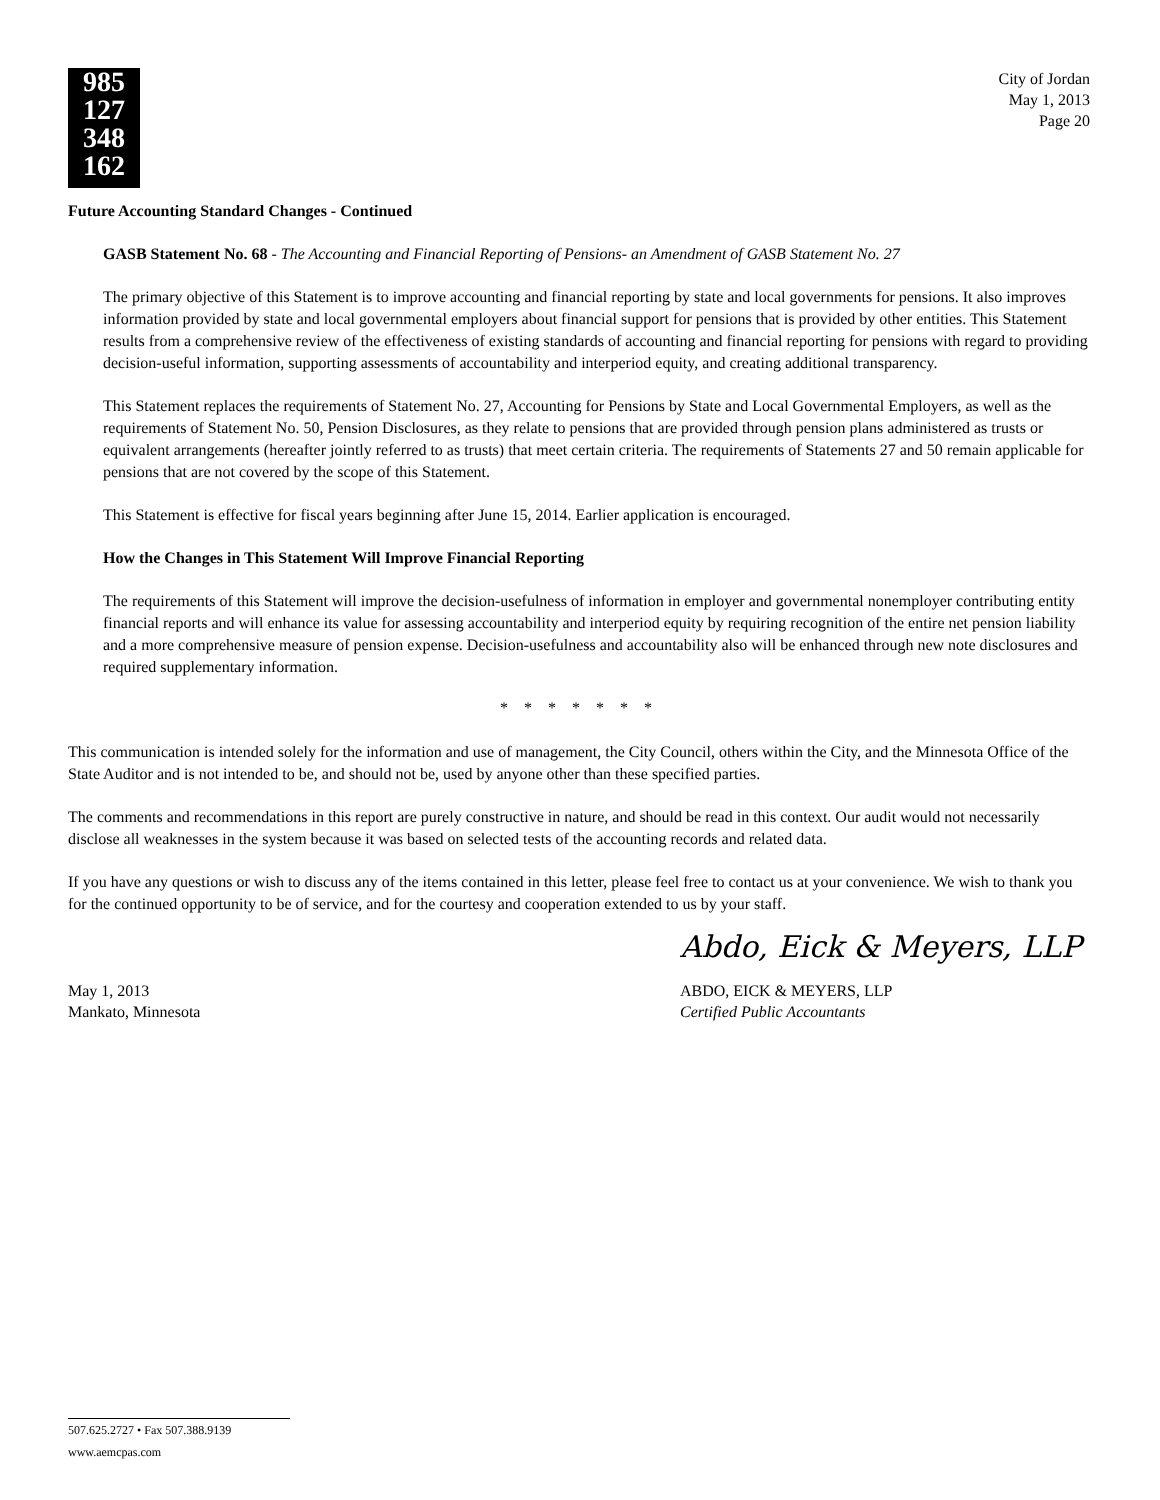985
127
348
162
City of Jordan
May 1, 2013
Page 20
Future Accounting Standard Changes - Continued
GASB Statement No. 68 - The Accounting and Financial Reporting of Pensions- an Amendment of GASB Statement No. 27
The primary objective of this Statement is to improve accounting and financial reporting by state and local governments for pensions. It also improves information provided by state and local governmental employers about financial support for pensions that is provided by other entities. This Statement results from a comprehensive review of the effectiveness of existing standards of accounting and financial reporting for pensions with regard to providing decision-useful information, supporting assessments of accountability and interperiod equity, and creating additional transparency.
This Statement replaces the requirements of Statement No. 27, Accounting for Pensions by State and Local Governmental Employers, as well as the requirements of Statement No. 50, Pension Disclosures, as they relate to pensions that are provided through pension plans administered as trusts or equivalent arrangements (hereafter jointly referred to as trusts) that meet certain criteria. The requirements of Statements 27 and 50 remain applicable for pensions that are not covered by the scope of this Statement.
This Statement is effective for fiscal years beginning after June 15, 2014. Earlier application is encouraged.
How the Changes in This Statement Will Improve Financial Reporting
The requirements of this Statement will improve the decision-usefulness of information in employer and governmental nonemployer contributing entity financial reports and will enhance its value for assessing accountability and interperiod equity by requiring recognition of the entire net pension liability and a more comprehensive measure of pension expense. Decision-usefulness and accountability also will be enhanced through new note disclosures and required supplementary information.
* * * * * * *
This communication is intended solely for the information and use of management, the City Council, others within the City, and the Minnesota Office of the State Auditor and is not intended to be, and should not be, used by anyone other than these specified parties.
The comments and recommendations in this report are purely constructive in nature, and should be read in this context. Our audit would not necessarily disclose all weaknesses in the system because it was based on selected tests of the accounting records and related data.
If you have any questions or wish to discuss any of the items contained in this letter, please feel free to contact us at your convenience. We wish to thank you for the continued opportunity to be of service, and for the courtesy and cooperation extended to us by your staff.
May 1, 2013
Mankato, Minnesota
Abdo, Eick & Meyers, LLP
ABDO, EICK & MEYERS, LLP
Certified Public Accountants
507.625.2727 • Fax 507.388.9139
www.aemcpas.com